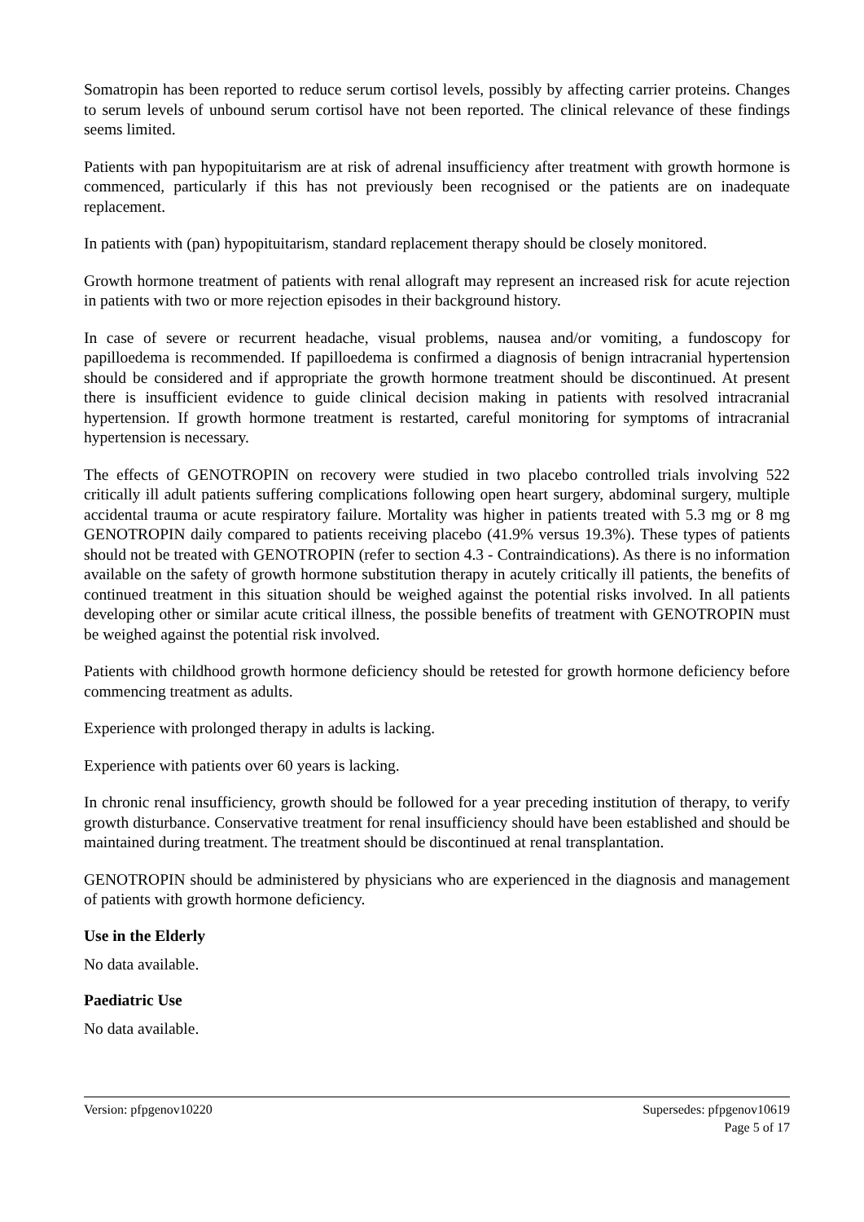Somatropin has been reported to reduce serum cortisol levels, possibly by affecting carrier proteins. Changes to serum levels of unbound serum cortisol have not been reported. The clinical relevance of these findings seems limited.
Patients with pan hypopituitarism are at risk of adrenal insufficiency after treatment with growth hormone is commenced, particularly if this has not previously been recognised or the patients are on inadequate replacement.
In patients with (pan) hypopituitarism, standard replacement therapy should be closely monitored.
Growth hormone treatment of patients with renal allograft may represent an increased risk for acute rejection in patients with two or more rejection episodes in their background history.
In case of severe or recurrent headache, visual problems, nausea and/or vomiting, a fundoscopy for papilloedema is recommended. If papilloedema is confirmed a diagnosis of benign intracranial hypertension should be considered and if appropriate the growth hormone treatment should be discontinued. At present there is insufficient evidence to guide clinical decision making in patients with resolved intracranial hypertension. If growth hormone treatment is restarted, careful monitoring for symptoms of intracranial hypertension is necessary.
The effects of GENOTROPIN on recovery were studied in two placebo controlled trials involving 522 critically ill adult patients suffering complications following open heart surgery, abdominal surgery, multiple accidental trauma or acute respiratory failure. Mortality was higher in patients treated with 5.3 mg or 8 mg GENOTROPIN daily compared to patients receiving placebo (41.9% versus 19.3%). These types of patients should not be treated with GENOTROPIN (refer to section 4.3 - Contraindications). As there is no information available on the safety of growth hormone substitution therapy in acutely critically ill patients, the benefits of continued treatment in this situation should be weighed against the potential risks involved. In all patients developing other or similar acute critical illness, the possible benefits of treatment with GENOTROPIN must be weighed against the potential risk involved.
Patients with childhood growth hormone deficiency should be retested for growth hormone deficiency before commencing treatment as adults.
Experience with prolonged therapy in adults is lacking.
Experience with patients over 60 years is lacking.
In chronic renal insufficiency, growth should be followed for a year preceding institution of therapy, to verify growth disturbance. Conservative treatment for renal insufficiency should have been established and should be maintained during treatment. The treatment should be discontinued at renal transplantation.
GENOTROPIN should be administered by physicians who are experienced in the diagnosis and management of patients with growth hormone deficiency.
Use in the Elderly
No data available.
Paediatric Use
No data available.
Version: pfpgenov10220 Supersedes: pfpgenov10619
Page 5 of 17